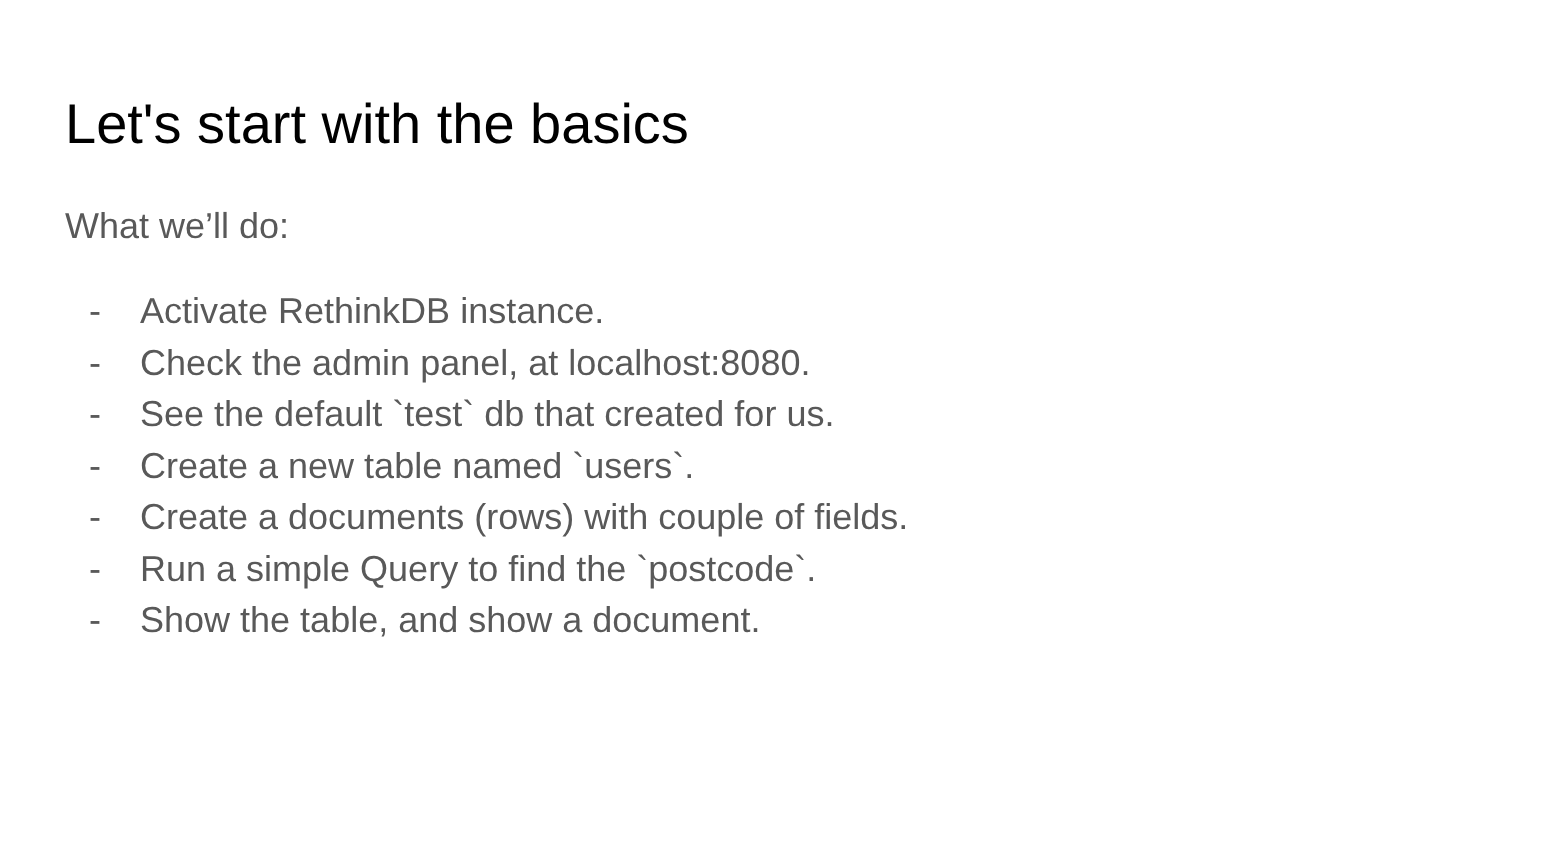Let's start with the basics
What we’ll do:
- Activate RethinkDB instance.
- Check the admin panel, at localhost:8080.
- See the default `test` db that created for us.
- Create a new table named `users`.
- Create a documents (rows) with couple of fields.
- Run a simple Query to find the `postcode`.
- Show the table, and show a document.